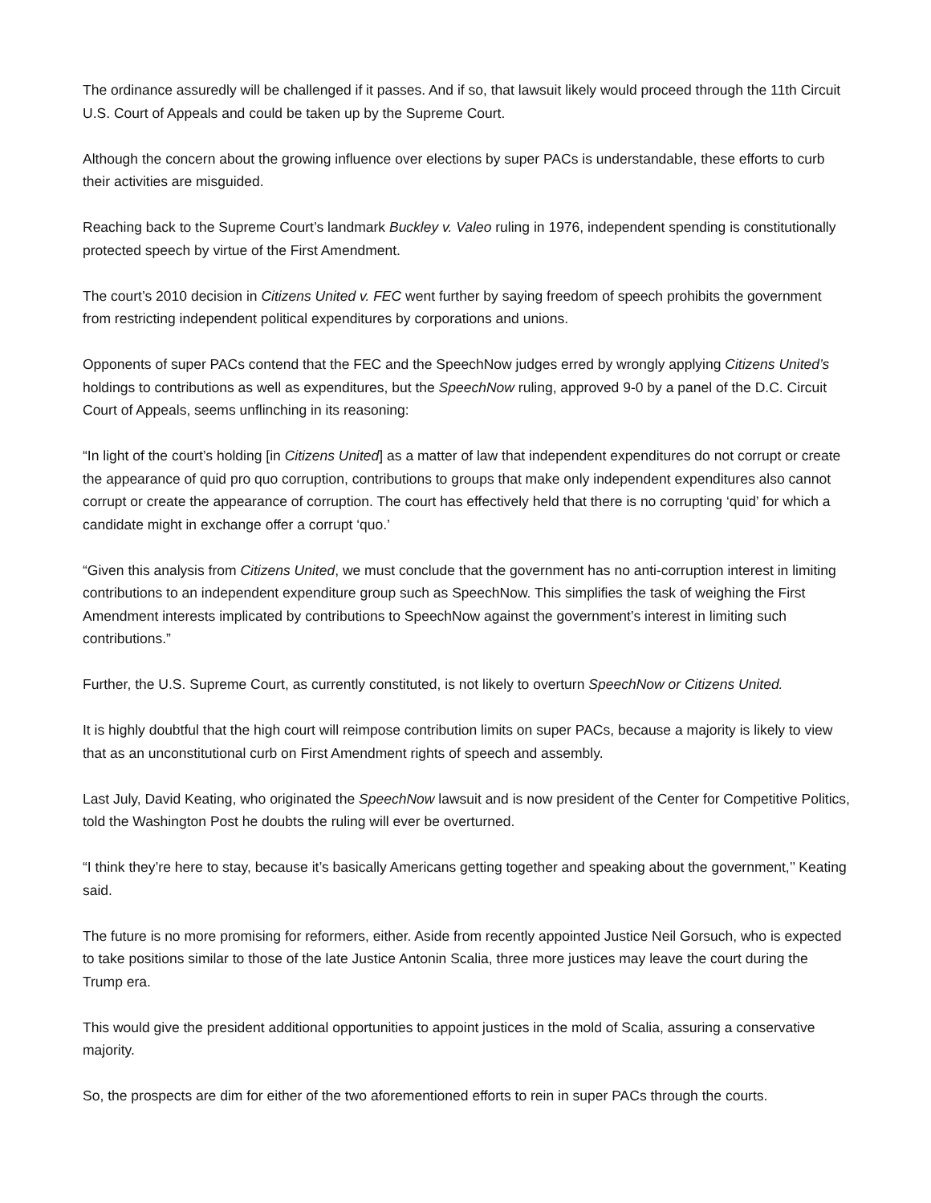The ordinance assuredly will be challenged if it passes. And if so, that lawsuit likely would proceed through the 11th Circuit U.S. Court of Appeals and could be taken up by the Supreme Court.
Although the concern about the growing influence over elections by super PACs is understandable, these efforts to curb their activities are misguided.
Reaching back to the Supreme Court’s landmark Buckley v. Valeo ruling in 1976, independent spending is constitutionally protected speech by virtue of the First Amendment.
The court’s 2010 decision in Citizens United v. FEC went further by saying freedom of speech prohibits the government from restricting independent political expenditures by corporations and unions.
Opponents of super PACs contend that the FEC and the SpeechNow judges erred by wrongly applying Citizens United’s holdings to contributions as well as expenditures, but the SpeechNow ruling, approved 9-0 by a panel of the D.C. Circuit Court of Appeals, seems unflinching in its reasoning:
“In light of the court’s holding [in Citizens United] as a matter of law that independent expenditures do not corrupt or create the appearance of quid pro quo corruption, contributions to groups that make only independent expenditures also cannot corrupt or create the appearance of corruption. The court has effectively held that there is no corrupting ‘quid’ for which a candidate might in exchange offer a corrupt ‘quo.’
“Given this analysis from Citizens United, we must conclude that the government has no anti-corruption interest in limiting contributions to an independent expenditure group such as SpeechNow. This simplifies the task of weighing the First Amendment interests implicated by contributions to SpeechNow against the government’s interest in limiting such contributions.”
Further, the U.S. Supreme Court, as currently constituted, is not likely to overturn SpeechNow or Citizens United.
It is highly doubtful that the high court will reimpose contribution limits on super PACs, because a majority is likely to view that as an unconstitutional curb on First Amendment rights of speech and assembly.
Last July, David Keating, who originated the SpeechNow lawsuit and is now president of the Center for Competitive Politics, told the Washington Post he doubts the ruling will ever be overturned.
“I think they’re here to stay, because it’s basically Americans getting together and speaking about the government,’’ Keating said.
The future is no more promising for reformers, either. Aside from recently appointed Justice Neil Gorsuch, who is expected to take positions similar to those of the late Justice Antonin Scalia, three more justices may leave the court during the Trump era.
This would give the president additional opportunities to appoint justices in the mold of Scalia, assuring a conservative majority.
So, the prospects are dim for either of the two aforementioned efforts to rein in super PACs through the courts.